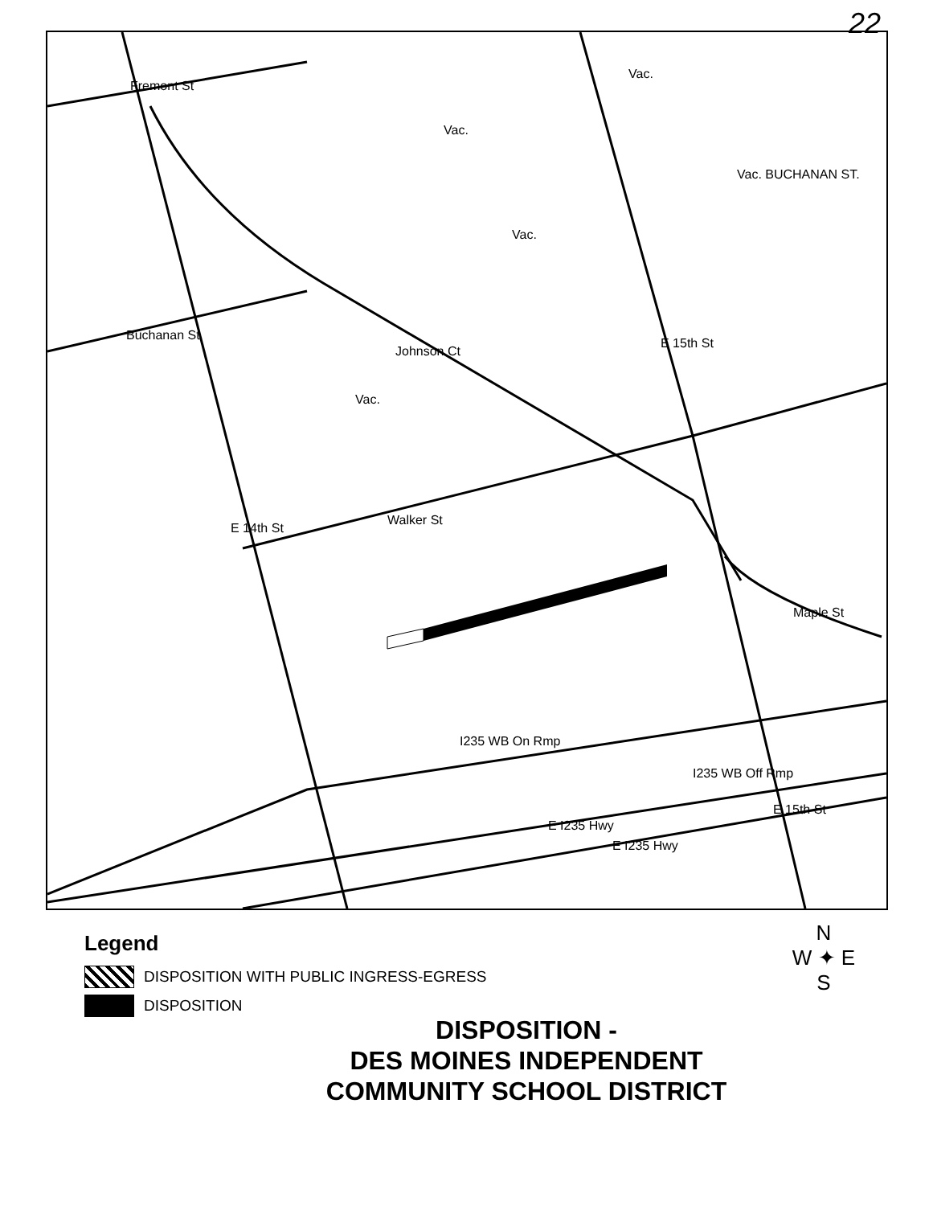22
Fremont St
Buchanan St
Johnson Ct
Walker St
E 14th St
E 15th St
Maple St
I235 WB On Rmp
I235 WB Off Rmp
E I235 Hwy
E I235 Hwy
E 15th St
Vac.
Vac.
Vac. BUCHANAN ST.
Vac.
Vac.
Legend
DISPOSITION WITH PUBLIC INGRESS-EGRESS
DISPOSITION
N
W ✦ E
S
DISPOSITION -
DES MOINES INDEPENDENT
COMMUNITY SCHOOL DISTRICT